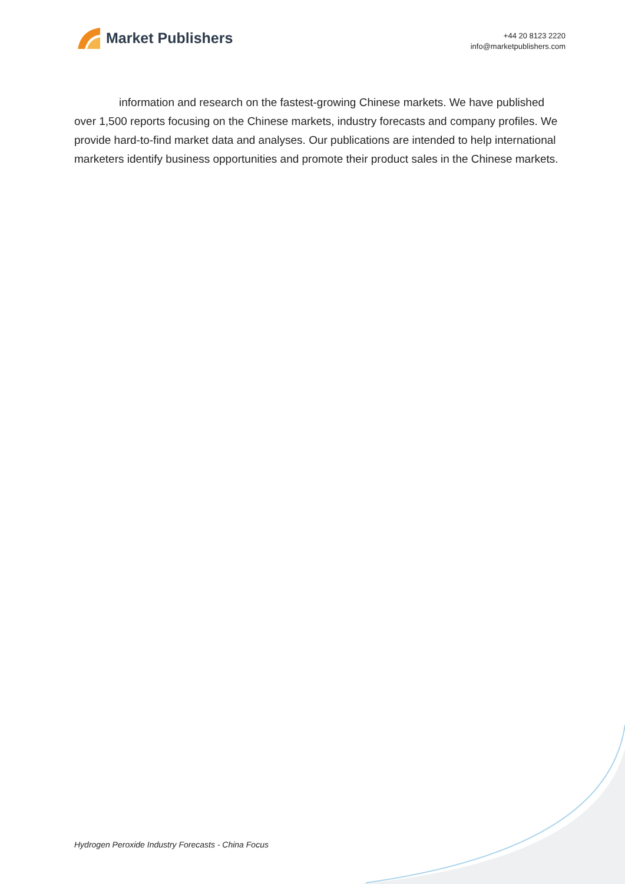Market Publishers
+44 20 8123 2220
info@marketpublishers.com
information and research on the fastest-growing Chinese markets. We have published over 1,500 reports focusing on the Chinese markets, industry forecasts and company profiles. We provide hard-to-find market data and analyses. Our publications are intended to help international marketers identify business opportunities and promote their product sales in the Chinese markets.
Hydrogen Peroxide Industry Forecasts - China Focus